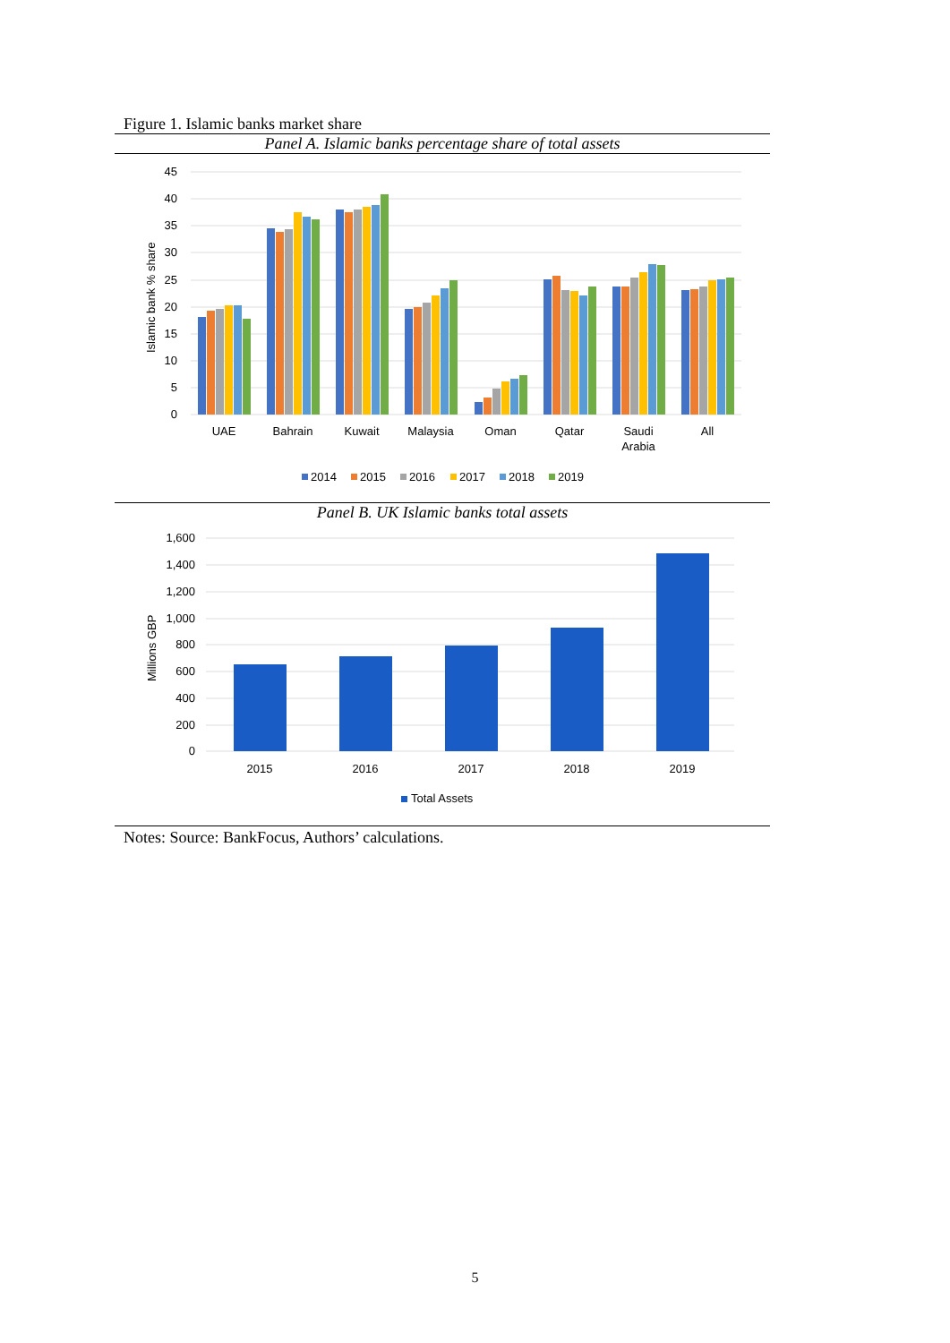Figure 1. Islamic banks market share
Panel A. Islamic banks percentage share of total assets
45
40
35
30
25
20
15
10
5
0
Islamic bank % share
UAE
Bahrain
Kuwait
Malaysia
Oman
Qatar
Saudi
Arabia
All
2014
2015
2016
2017
2018
2019
Panel B. UK Islamic banks total assets
1,600
1,400
1,200
1,000
800
600
400
200
0
Millions GBP
2015
2016
2017
2018
2019
Total Assets
Notes: Source: BankFocus, Authors’ calculations.
5